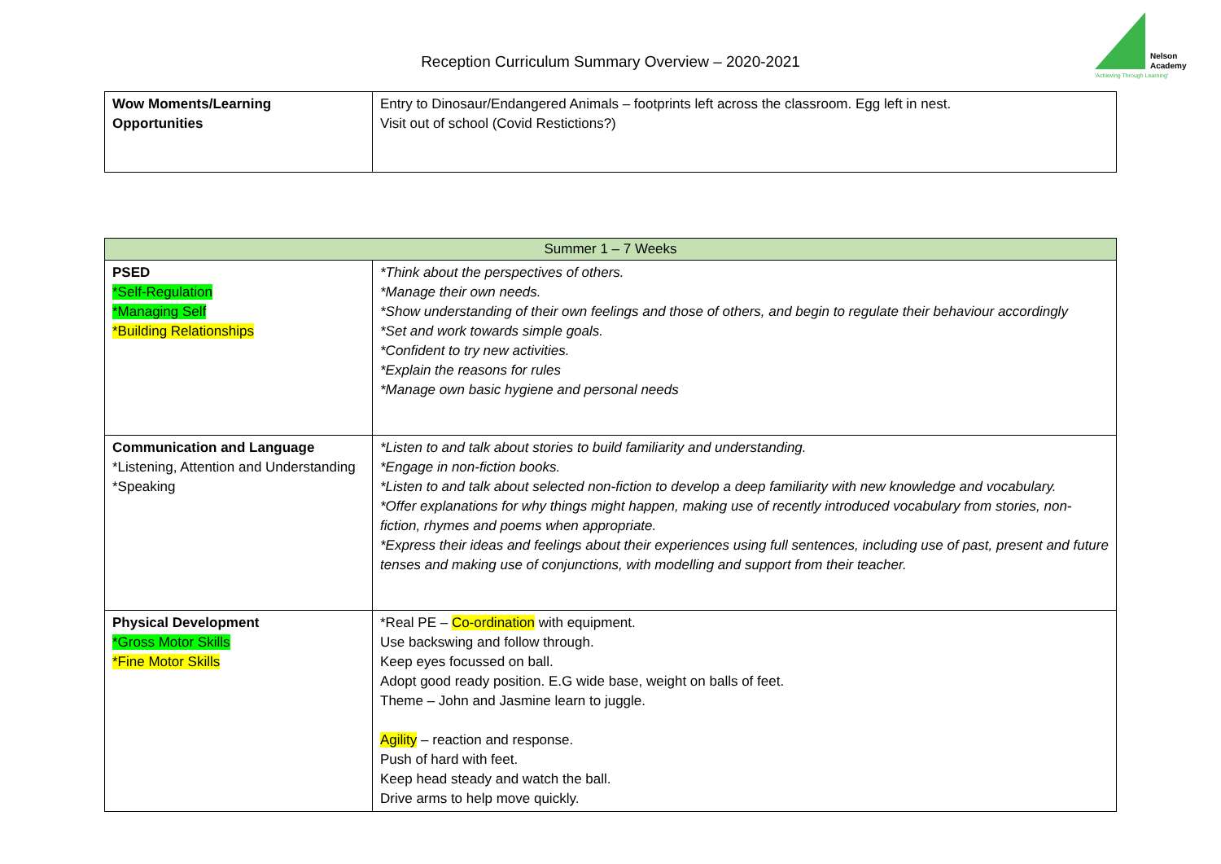Reception Curriculum Summary Overview – 2020-2021
Nelson
Academy
'Achieving Through Learning'
| Wow Moments/Learning Opportunities | Entry to Dinosaur/Endangered Animals – footprints left across the classroom. Egg left in nest. Visit out of school (Covid Restictions?) |
| Summer 1 – 7 Weeks | |
| PSED *Self-Regulation *Managing Self *Building Relationships | *Think about the perspectives of others. *Manage their own needs. *Show understanding of their own feelings and those of others, and begin to regulate their behaviour accordingly *Set and work towards simple goals. *Confident to try new activities. *Explain the reasons for rules *Manage own basic hygiene and personal needs |
| Communication and Language *Listening, Attention and Understanding *Speaking | *Listen to and talk about stories to build familiarity and understanding. *Engage in non-fiction books. *Listen to and talk about selected non-fiction to develop a deep familiarity with new knowledge and vocabulary. *Offer explanations for why things might happen, making use of recently introduced vocabulary from stories, non-fiction, rhymes and poems when appropriate. *Express their ideas and feelings about their experiences using full sentences, including use of past, present and future tenses and making use of conjunctions, with modelling and support from their teacher. |
| Physical Development *Gross Motor Skills *Fine Motor Skills | *Real PE – Co-ordination with equipment. Use backswing and follow through. Keep eyes focussed on ball. Adopt good ready position. E.G wide base, weight on balls of feet. Theme – John and Jasmine learn to juggle. Agility – reaction and response. Push of hard with feet. Keep head steady and watch the ball. Drive arms to help move quickly. |